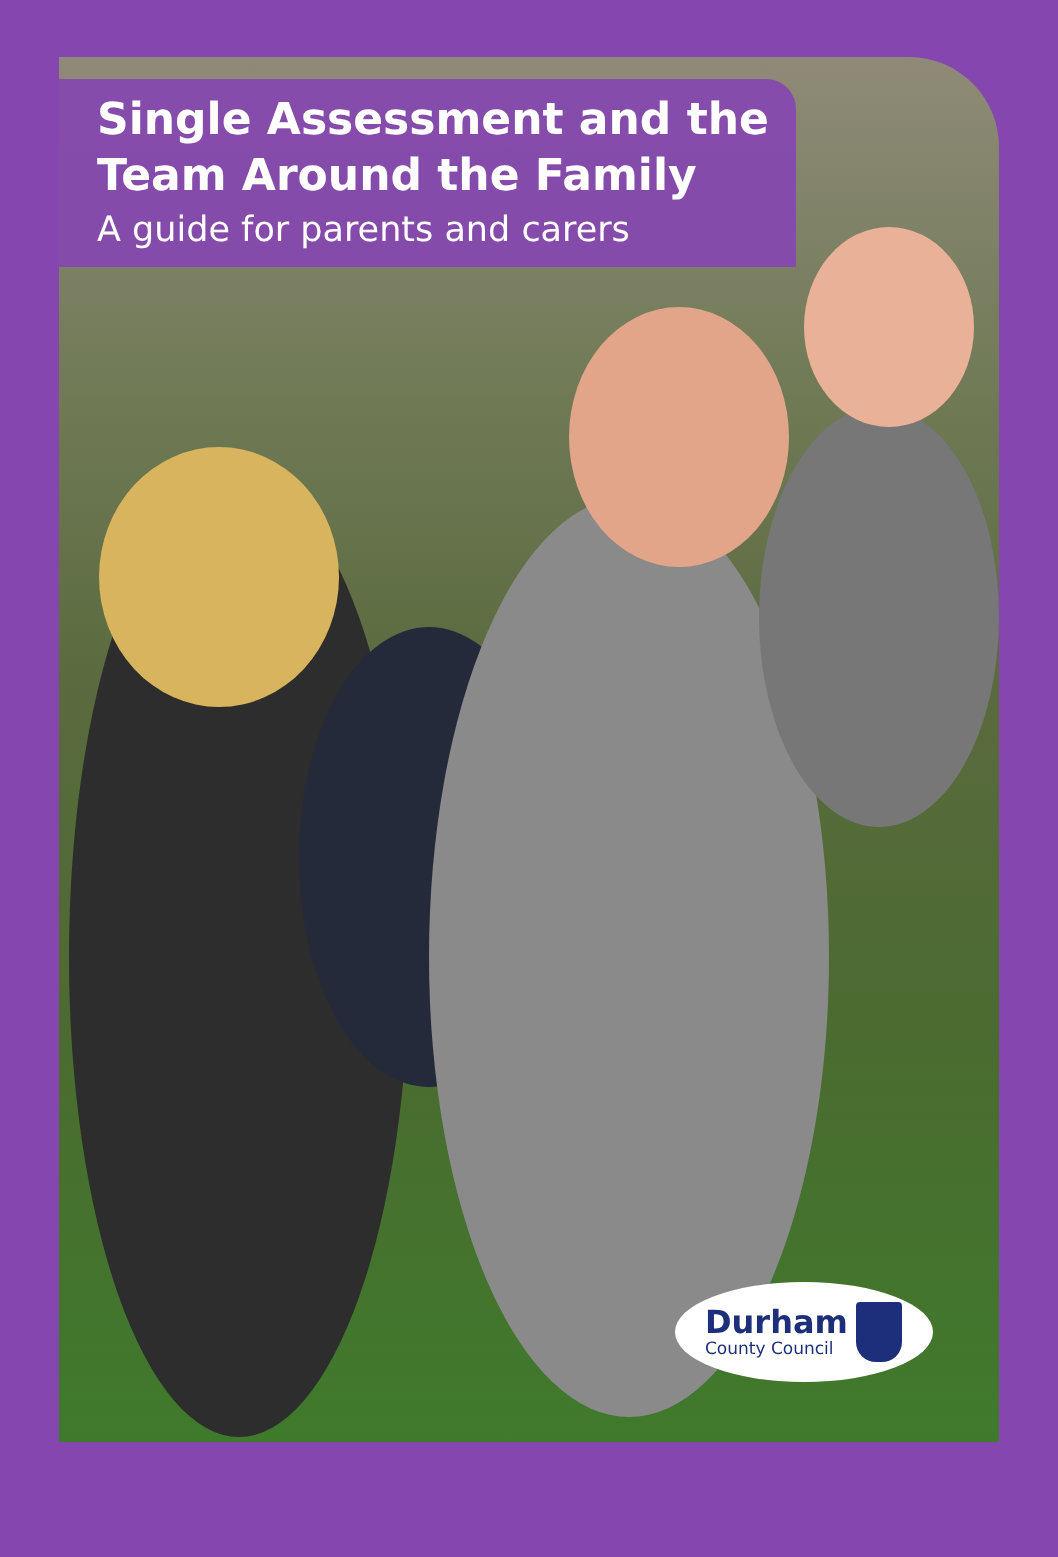Single Assessment and the
Team Around the Family
A guide for parents and carers
Durham
County Council